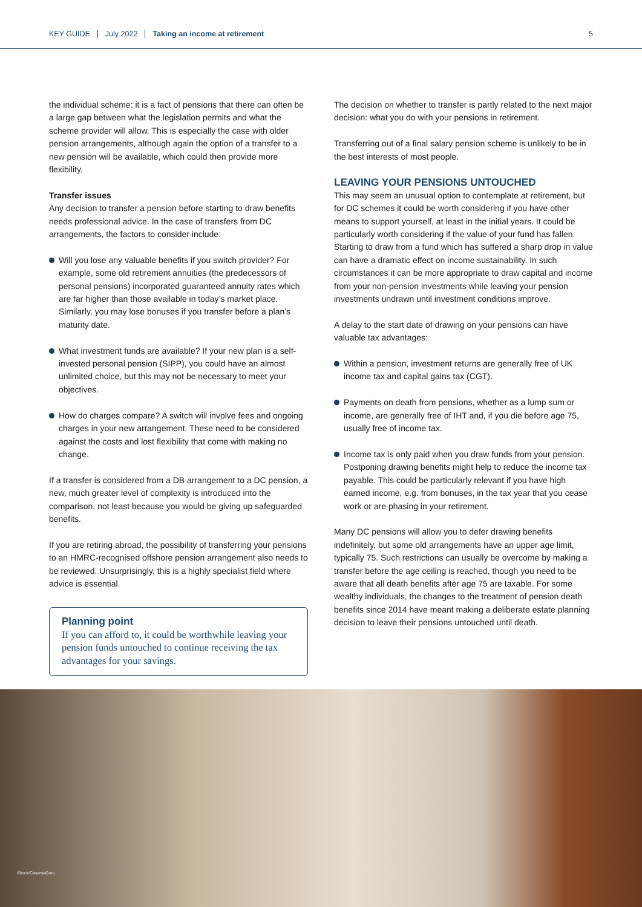KEY GUIDE July 2022 Taking an income at retirement 5
the individual scheme: it is a fact of pensions that there can often be a large gap between what the legislation permits and what the scheme provider will allow. This is especially the case with older pension arrangements, although again the option of a transfer to a new pension will be available, which could then provide more flexibility.
Transfer issues
Any decision to transfer a pension before starting to draw benefits needs professional advice. In the case of transfers from DC arrangements, the factors to consider include:
Will you lose any valuable benefits if you switch provider? For example, some old retirement annuities (the predecessors of personal pensions) incorporated guaranteed annuity rates which are far higher than those available in today’s market place. Similarly, you may lose bonuses if you transfer before a plan’s maturity date.
What investment funds are available? If your new plan is a self-invested personal pension (SIPP), you could have an almost unlimited choice, but this may not be necessary to meet your objectives.
How do charges compare? A switch will involve fees and ongoing charges in your new arrangement. These need to be considered against the costs and lost flexibility that come with making no change.
If a transfer is considered from a DB arrangement to a DC pension, a new, much greater level of complexity is introduced into the comparison, not least because you would be giving up safeguarded benefits.
If you are retiring abroad, the possibility of transferring your pensions to an HMRC-recognised offshore pension arrangement also needs to be reviewed. Unsurprisingly, this is a highly specialist field where advice is essential.
Planning point
If you can afford to, it could be worthwhile leaving your pension funds untouched to continue receiving the tax advantages for your savings.
The decision on whether to transfer is partly related to the next major decision: what you do with your pensions in retirement.
Transferring out of a final salary pension scheme is unlikely to be in the best interests of most people.
LEAVING YOUR PENSIONS UNTOUCHED
This may seem an unusual option to contemplate at retirement, but for DC schemes it could be worth considering if you have other means to support yourself, at least in the initial years. It could be particularly worth considering if the value of your fund has fallen. Starting to draw from a fund which has suffered a sharp drop in value can have a dramatic effect on income sustainability. In such circumstances it can be more appropriate to draw capital and income from your non-pension investments while leaving your pension investments undrawn until investment conditions improve.
A delay to the start date of drawing on your pensions can have valuable tax advantages:
Within a pension, investment returns are generally free of UK income tax and capital gains tax (CGT).
Payments on death from pensions, whether as a lump sum or income, are generally free of IHT and, if you die before age 75, usually free of income tax.
Income tax is only paid when you draw funds from your pension. Postponing drawing benefits might help to reduce the income tax payable. This could be particularly relevant if you have high earned income, e.g. from bonuses, in the tax year that you cease work or are phasing in your retirement.
Many DC pensions will allow you to defer drawing benefits indefinitely, but some old arrangements have an upper age limit, typically 75. Such restrictions can usually be overcome by making a transfer before the age ceiling is reached, though you need to be aware that all death benefits after age 75 are taxable. For some wealthy individuals, the changes to the treatment of pension death benefits since 2014 have meant making a deliberate estate planning decision to leave their pensions untouched until death.
iStock/CasarsaGuru